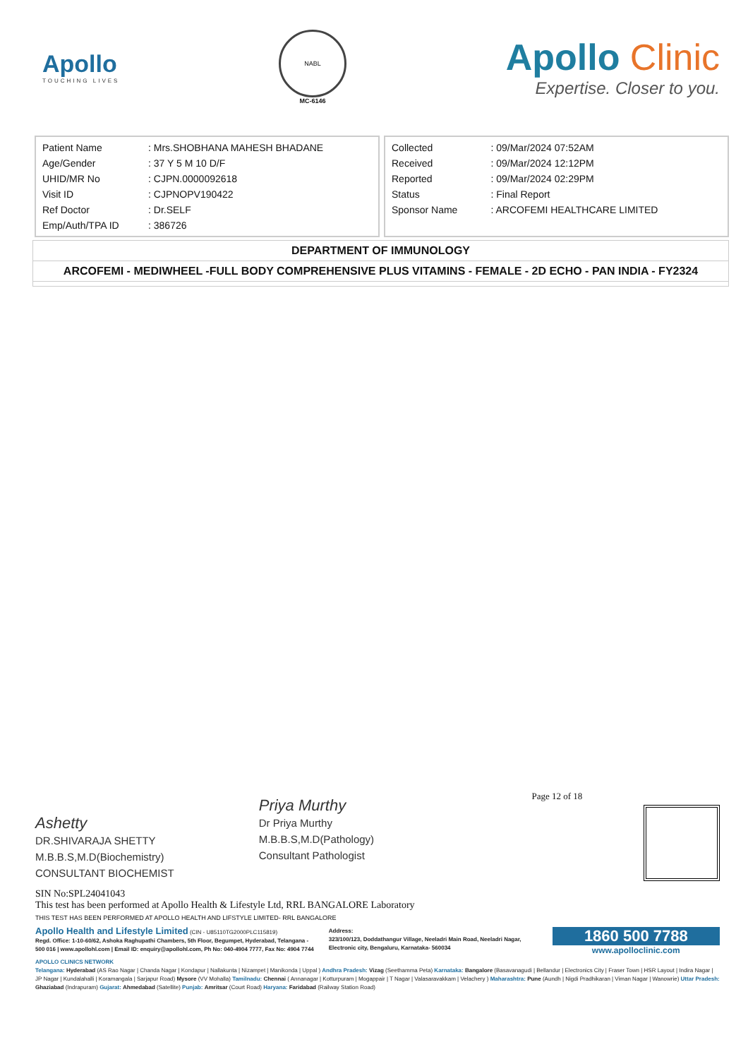Apollo
TOUCHING LIVES
NABL
MC-6146
Apollo Clinic
Expertise. Closer to you.
| Patient Name | : Mrs.SHOBHANA MAHESH BHADANE |
| Age/Gender | : 37 Y 5 M 10 D/F |
| UHID/MR No | : CJPN.0000092618 |
| Visit ID | : CJPNOPV190422 |
| Ref Doctor | : Dr.SELF |
| Emp/Auth/TPA ID | : 386726 |
| Collected | : 09/Mar/2024 07:52AM |
| Received | : 09/Mar/2024 12:12PM |
| Reported | : 09/Mar/2024 02:29PM |
| Status | : Final Report |
| Sponsor Name | : ARCOFEMI HEALTHCARE LIMITED |
DEPARTMENT OF IMMUNOLOGY
ARCOFEMI - MEDIWHEEL -FULL BODY COMPREHENSIVE PLUS VITAMINS - FEMALE - 2D ECHO - PAN INDIA - FY2324
Ashetty
DR.SHIVARAJA SHETTY
M.B.B.S,M.D(Biochemistry)
CONSULTANT BIOCHEMIST
Priya Murthy
Dr Priya Murthy
M.B.B.S,M.D(Pathology)
Consultant Pathologist
Page 12 of 18
SIN No:SPL24041043
This test has been performed at Apollo Health & Lifestyle Ltd, RRL BANGALORE Laboratory
THIS TEST HAS BEEN PERFORMED AT APOLLO HEALTH AND LIFSTYLE LIMITED- RRL BANGALORE
Apollo Health and Lifestyle Limited (CIN - U85110TG2000PLC115819)
Regd. Office: 1-10-60/62, Ashoka Raghupathi Chambers, 5th Floor, Begumpet, Hyderabad, Telangana - 500 016 | www.apollohl.com | Email ID: enquiry@apollohl.com, Ph No: 040-4904 7777, Fax No: 4904 7744
Address:
323/100/123, Doddathangur Village, Neeladri Main Road, Neeladri Nagar, Electronic city, Bengaluru, Karnataka- 560034
1860 500 7788
www.apolloclinic.com
APOLLO CLINICS NETWORK
Telangana: Hyderabad (AS Rao Nagar | Chanda Nagar | Kondapur | Nallakunta | Nizampet | Manikonda | Uppal ) Andhra Pradesh: Vizag (Seethamma Peta) Karnataka: Bangalore (Basavanagudi | Bellandur | Electronics City | Fraser Town | HSR Layout | Indira Nagar | JP Nagar | Kundalahalli | Koramangala | Sarjapur Road) Mysore (VV Mohalla) Tamilnadu: Chennai ( Annanagar | Kotturpuram | Mogappair | T Nagar | Valasaravakkam | Velachery ) Maharashtra: Pune (Aundh | Nigdi Pradhikaran | Viman Nagar | Wanowrie) Uttar Pradesh: Ghaziabad (Indrapuram) Gujarat: Ahmedabad (Satellite) Punjab: Amritsar (Court Road) Haryana: Faridabad (Railway Station Road)